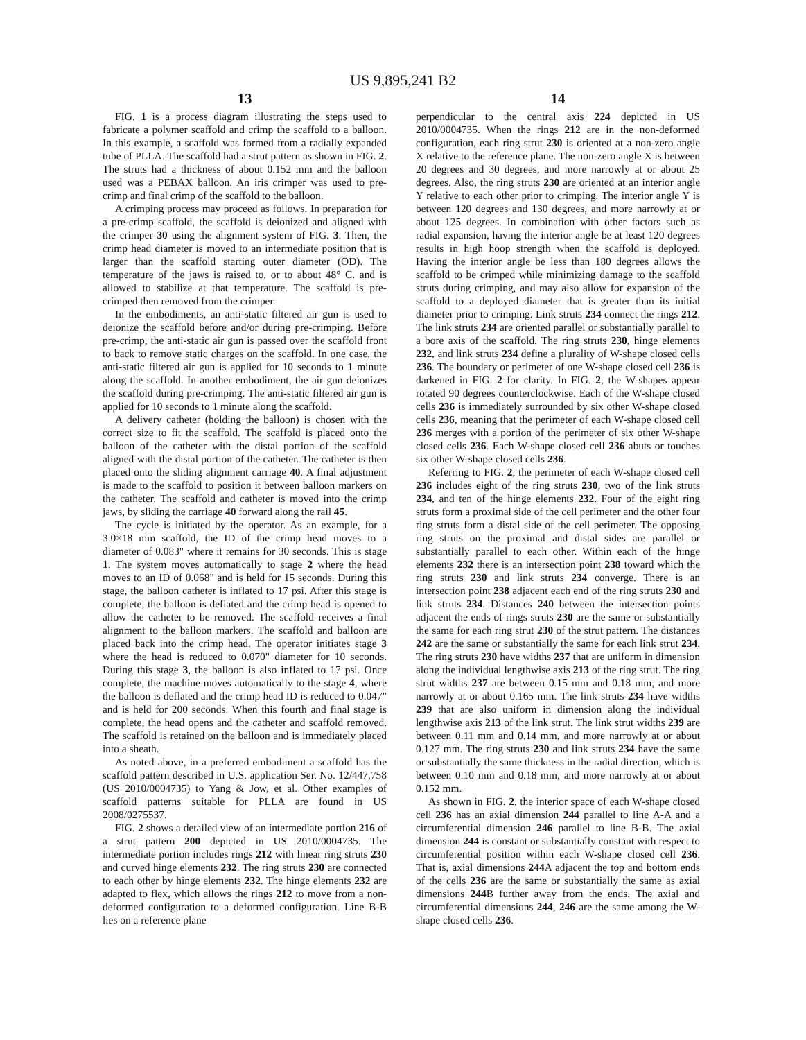US 9,895,241 B2
13
FIG. 1 is a process diagram illustrating the steps used to fabricate a polymer scaffold and crimp the scaffold to a balloon. In this example, a scaffold was formed from a radially expanded tube of PLLA. The scaffold had a strut pattern as shown in FIG. 2. The struts had a thickness of about 0.152 mm and the balloon used was a PEBAX balloon. An iris crimper was used to pre-crimp and final crimp of the scaffold to the balloon.
A crimping process may proceed as follows. In preparation for a pre-crimp scaffold, the scaffold is deionized and aligned with the crimper 30 using the alignment system of FIG. 3. Then, the crimp head diameter is moved to an intermediate position that is larger than the scaffold starting outer diameter (OD). The temperature of the jaws is raised to, or to about 48° C. and is allowed to stabilize at that temperature. The scaffold is pre-crimped then removed from the crimper.
In the embodiments, an anti-static filtered air gun is used to deionize the scaffold before and/or during pre-crimping. Before pre-crimp, the anti-static air gun is passed over the scaffold front to back to remove static charges on the scaffold. In one case, the anti-static filtered air gun is applied for 10 seconds to 1 minute along the scaffold. In another embodiment, the air gun deionizes the scaffold during pre-crimping. The anti-static filtered air gun is applied for 10 seconds to 1 minute along the scaffold.
A delivery catheter (holding the balloon) is chosen with the correct size to fit the scaffold. The scaffold is placed onto the balloon of the catheter with the distal portion of the scaffold aligned with the distal portion of the catheter. The catheter is then placed onto the sliding alignment carriage 40. A final adjustment is made to the scaffold to position it between balloon markers on the catheter. The scaffold and catheter is moved into the crimp jaws, by sliding the carriage 40 forward along the rail 45.
The cycle is initiated by the operator. As an example, for a 3.0×18 mm scaffold, the ID of the crimp head moves to a diameter of 0.083" where it remains for 30 seconds. This is stage 1. The system moves automatically to stage 2 where the head moves to an ID of 0.068" and is held for 15 seconds. During this stage, the balloon catheter is inflated to 17 psi. After this stage is complete, the balloon is deflated and the crimp head is opened to allow the catheter to be removed. The scaffold receives a final alignment to the balloon markers. The scaffold and balloon are placed back into the crimp head. The operator initiates stage 3 where the head is reduced to 0.070" diameter for 10 seconds. During this stage 3, the balloon is also inflated to 17 psi. Once complete, the machine moves automatically to the stage 4, where the balloon is deflated and the crimp head ID is reduced to 0.047" and is held for 200 seconds. When this fourth and final stage is complete, the head opens and the catheter and scaffold removed. The scaffold is retained on the balloon and is immediately placed into a sheath.
As noted above, in a preferred embodiment a scaffold has the scaffold pattern described in U.S. application Ser. No. 12/447,758 (US 2010/0004735) to Yang & Jow, et al. Other examples of scaffold patterns suitable for PLLA are found in US 2008/0275537.
FIG. 2 shows a detailed view of an intermediate portion 216 of a strut pattern 200 depicted in US 2010/0004735. The intermediate portion includes rings 212 with linear ring struts 230 and curved hinge elements 232. The ring struts 230 are connected to each other by hinge elements 232. The hinge elements 232 are adapted to flex, which allows the rings 212 to move from a non-deformed configuration to a deformed configuration. Line B-B lies on a reference plane
14
perpendicular to the central axis 224 depicted in US 2010/0004735. When the rings 212 are in the non-deformed configuration, each ring strut 230 is oriented at a non-zero angle X relative to the reference plane. The non-zero angle X is between 20 degrees and 30 degrees, and more narrowly at or about 25 degrees. Also, the ring struts 230 are oriented at an interior angle Y relative to each other prior to crimping. The interior angle Y is between 120 degrees and 130 degrees, and more narrowly at or about 125 degrees. In combination with other factors such as radial expansion, having the interior angle be at least 120 degrees results in high hoop strength when the scaffold is deployed. Having the interior angle be less than 180 degrees allows the scaffold to be crimped while minimizing damage to the scaffold struts during crimping, and may also allow for expansion of the scaffold to a deployed diameter that is greater than its initial diameter prior to crimping. Link struts 234 connect the rings 212. The link struts 234 are oriented parallel or substantially parallel to a bore axis of the scaffold. The ring struts 230, hinge elements 232, and link struts 234 define a plurality of W-shape closed cells 236. The boundary or perimeter of one W-shape closed cell 236 is darkened in FIG. 2 for clarity. In FIG. 2, the W-shapes appear rotated 90 degrees counterclockwise. Each of the W-shape closed cells 236 is immediately surrounded by six other W-shape closed cells 236, meaning that the perimeter of each W-shape closed cell 236 merges with a portion of the perimeter of six other W-shape closed cells 236. Each W-shape closed cell 236 abuts or touches six other W-shape closed cells 236.
Referring to FIG. 2, the perimeter of each W-shape closed cell 236 includes eight of the ring struts 230, two of the link struts 234, and ten of the hinge elements 232. Four of the eight ring struts form a proximal side of the cell perimeter and the other four ring struts form a distal side of the cell perimeter. The opposing ring struts on the proximal and distal sides are parallel or substantially parallel to each other. Within each of the hinge elements 232 there is an intersection point 238 toward which the ring struts 230 and link struts 234 converge. There is an intersection point 238 adjacent each end of the ring struts 230 and link struts 234. Distances 240 between the intersection points adjacent the ends of rings struts 230 are the same or substantially the same for each ring strut 230 of the strut pattern. The distances 242 are the same or substantially the same for each link strut 234. The ring struts 230 have widths 237 that are uniform in dimension along the individual lengthwise axis 213 of the ring strut. The ring strut widths 237 are between 0.15 mm and 0.18 mm, and more narrowly at or about 0.165 mm. The link struts 234 have widths 239 that are also uniform in dimension along the individual lengthwise axis 213 of the link strut. The link strut widths 239 are between 0.11 mm and 0.14 mm, and more narrowly at or about 0.127 mm. The ring struts 230 and link struts 234 have the same or substantially the same thickness in the radial direction, which is between 0.10 mm and 0.18 mm, and more narrowly at or about 0.152 mm.
As shown in FIG. 2, the interior space of each W-shape closed cell 236 has an axial dimension 244 parallel to line A-A and a circumferential dimension 246 parallel to line B-B. The axial dimension 244 is constant or substantially constant with respect to circumferential position within each W-shape closed cell 236. That is, axial dimensions 244 A adjacent the top and bottom ends of the cells 236 are the same or substantially the same as axial dimensions 244 B further away from the ends. The axial and circumferential dimensions 244, 246 are the same among the W-shape closed cells 236.